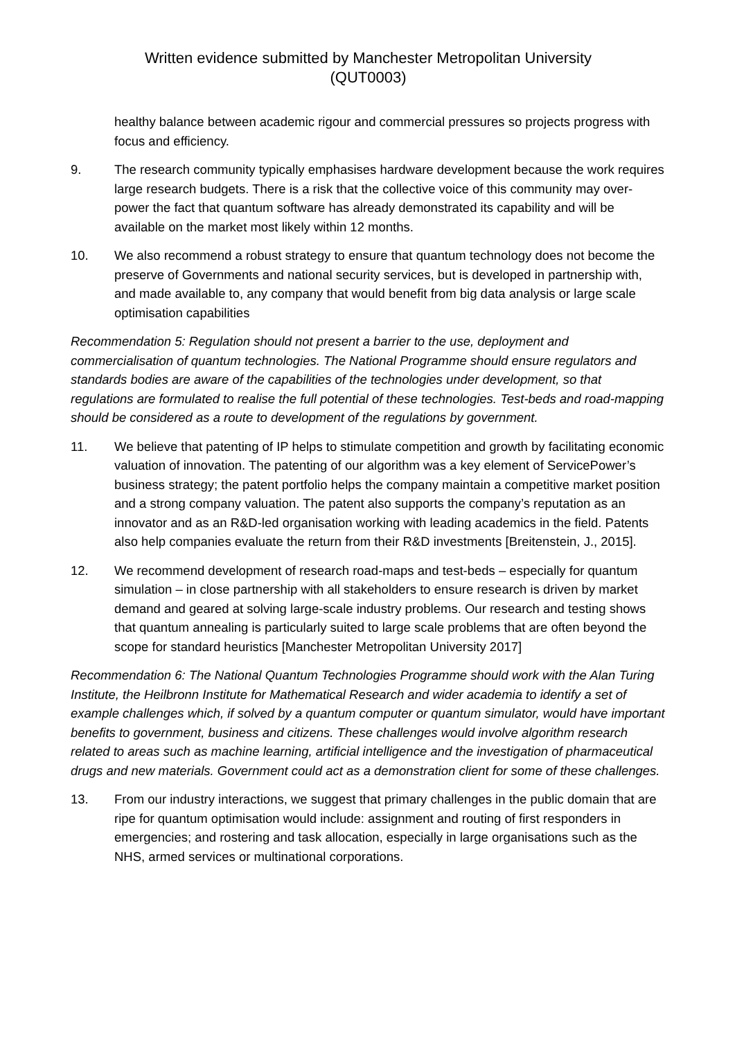Written evidence submitted by Manchester Metropolitan University
(QUT0003)
healthy balance between academic rigour and commercial pressures so projects progress with focus and efficiency.
9. The research community typically emphasises hardware development because the work requires large research budgets. There is a risk that the collective voice of this community may over-power the fact that quantum software has already demonstrated its capability and will be available on the market most likely within 12 months.
10. We also recommend a robust strategy to ensure that quantum technology does not become the preserve of Governments and national security services, but is developed in partnership with, and made available to, any company that would benefit from big data analysis or large scale optimisation capabilities
Recommendation 5: Regulation should not present a barrier to the use, deployment and commercialisation of quantum technologies. The National Programme should ensure regulators and standards bodies are aware of the capabilities of the technologies under development, so that regulations are formulated to realise the full potential of these technologies. Test-beds and road-mapping should be considered as a route to development of the regulations by government.
11. We believe that patenting of IP helps to stimulate competition and growth by facilitating economic valuation of innovation. The patenting of our algorithm was a key element of ServicePower’s business strategy; the patent portfolio helps the company maintain a competitive market position and a strong company valuation. The patent also supports the company’s reputation as an innovator and as an R&D-led organisation working with leading academics in the field. Patents also help companies evaluate the return from their R&D investments [Breitenstein, J., 2015].
12. We recommend development of research road-maps and test-beds – especially for quantum simulation – in close partnership with all stakeholders to ensure research is driven by market demand and geared at solving large-scale industry problems. Our research and testing shows that quantum annealing is particularly suited to large scale problems that are often beyond the scope for standard heuristics [Manchester Metropolitan University 2017]
Recommendation 6: The National Quantum Technologies Programme should work with the Alan Turing Institute, the Heilbronn Institute for Mathematical Research and wider academia to identify a set of example challenges which, if solved by a quantum computer or quantum simulator, would have important benefits to government, business and citizens. These challenges would involve algorithm research related to areas such as machine learning, artificial intelligence and the investigation of pharmaceutical drugs and new materials. Government could act as a demonstration client for some of these challenges.
13. From our industry interactions, we suggest that primary challenges in the public domain that are ripe for quantum optimisation would include: assignment and routing of first responders in emergencies; and rostering and task allocation, especially in large organisations such as the NHS, armed services or multinational corporations.